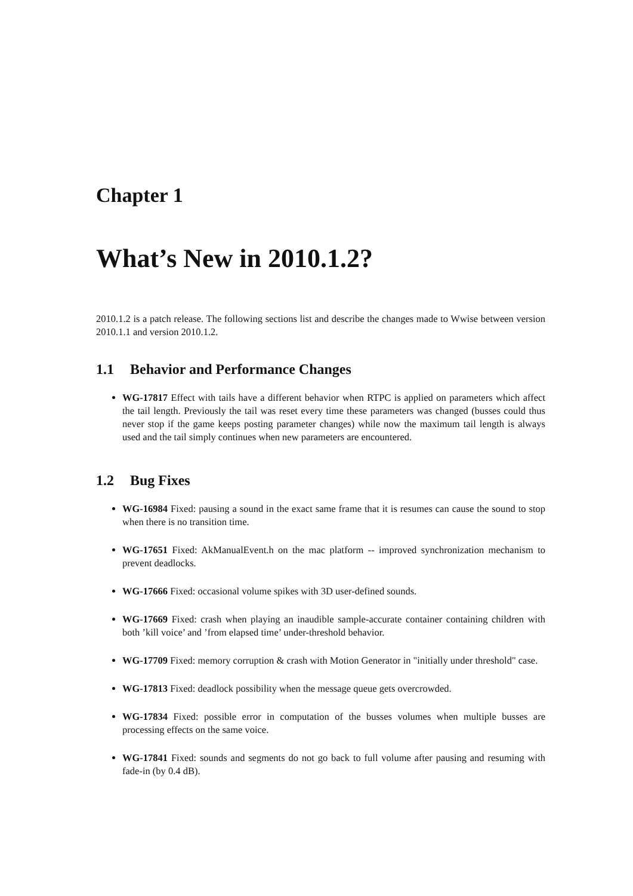Chapter 1
What’s New in 2010.1.2?
2010.1.2 is a patch release. The following sections list and describe the changes made to Wwise between version 2010.1.1 and version 2010.1.2.
1.1 Behavior and Performance Changes
WG-17817 Effect with tails have a different behavior when RTPC is applied on parameters which affect the tail length. Previously the tail was reset every time these parameters was changed (busses could thus never stop if the game keeps posting parameter changes) while now the maximum tail length is always used and the tail simply continues when new parameters are encountered.
1.2 Bug Fixes
WG-16984 Fixed: pausing a sound in the exact same frame that it is resumes can cause the sound to stop when there is no transition time.
WG-17651 Fixed: AkManualEvent.h on the mac platform -- improved synchronization mechanism to prevent deadlocks.
WG-17666 Fixed: occasional volume spikes with 3D user-defined sounds.
WG-17669 Fixed: crash when playing an inaudible sample-accurate container containing children with both ’kill voice’ and ’from elapsed time’ under-threshold behavior.
WG-17709 Fixed: memory corruption & crash with Motion Generator in "initially under threshold" case.
WG-17813 Fixed: deadlock possibility when the message queue gets overcrowded.
WG-17834 Fixed: possible error in computation of the busses volumes when multiple busses are processing effects on the same voice.
WG-17841 Fixed: sounds and segments do not go back to full volume after pausing and resuming with fade-in (by 0.4 dB).